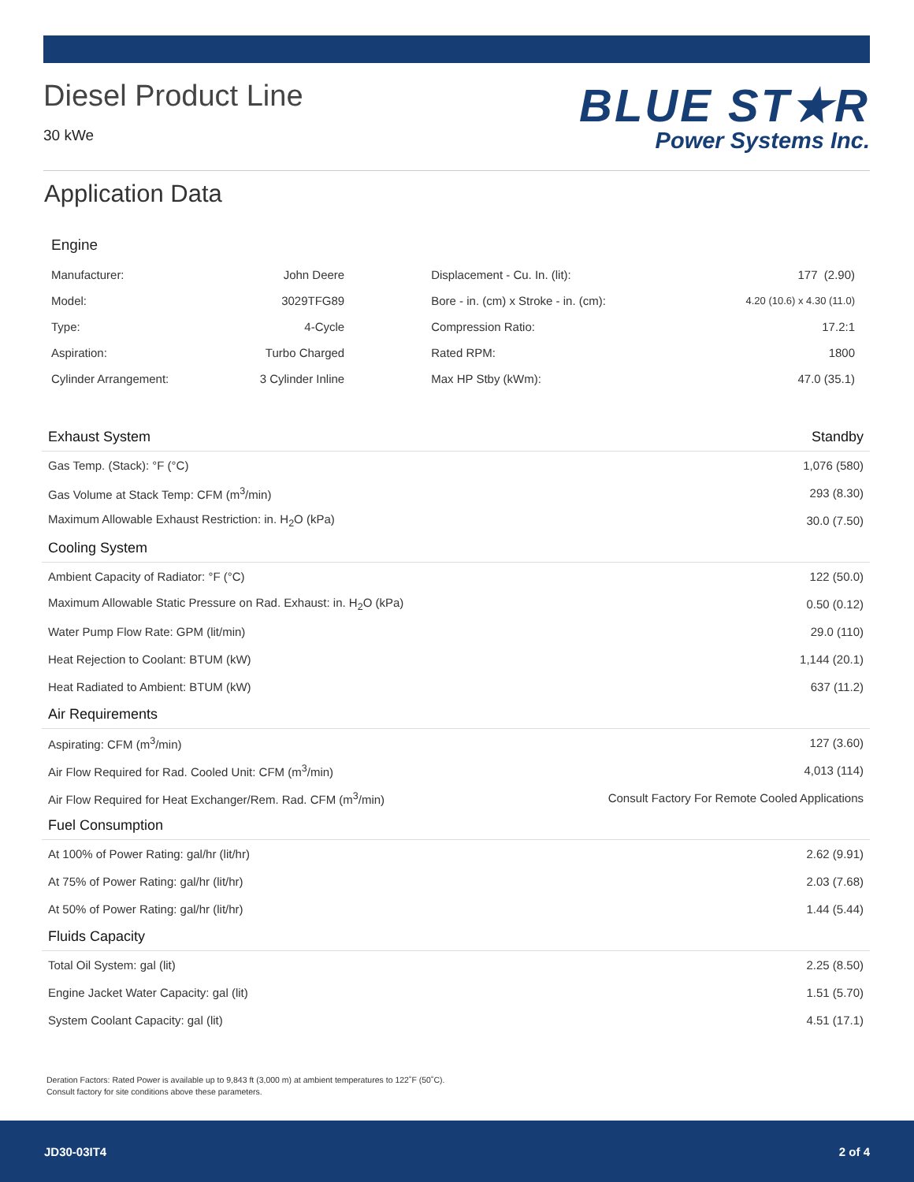Diesel Product Line
30 kWe
BLUE ST★R
Power Systems Inc.
Application Data
Engine
| Manufacturer: | John Deere | Displacement - Cu. In. (lit): | 177 (2.90) |
| Model: | 3029TFG89 | Bore - in. (cm) x Stroke - in. (cm): | 4.20 (10.6) x 4.30 (11.0) |
| Type: | 4-Cycle | Compression Ratio: | 17.2:1 |
| Aspiration: | Turbo Charged | Rated RPM: | 1800 |
| Cylinder Arrangement: | 3 Cylinder Inline | Max HP Stby (kWm): | 47.0 (35.1) |
| Exhaust System | Standby |
| Gas Temp. (Stack): °F (°C) | 1,076 (580) |
| Gas Volume at Stack Temp: CFM (m<sup>3</sup>/min) | 293 (8.30) |
| Maximum Allowable Exhaust Restriction: in. H<sub>2</sub>O (kPa) | 30.0 (7.50) |
| Cooling System | |
| Ambient Capacity of Radiator: °F (°C) | 122 (50.0) |
| Maximum Allowable Static Pressure on Rad. Exhaust: in. H<sub>2</sub>O (kPa) | 0.50 (0.12) |
| Water Pump Flow Rate: GPM (lit/min) | 29.0 (110) |
| Heat Rejection to Coolant: BTUM (kW) | 1,144 (20.1) |
| Heat Radiated to Ambient: BTUM (kW) | 637 (11.2) |
| Air Requirements | |
| Aspirating: CFM (m<sup>3</sup>/min) | 127 (3.60) |
| Air Flow Required for Rad. Cooled Unit: CFM (m<sup>3</sup>/min) | 4,013 (114) |
| Air Flow Required for Heat Exchanger/Rem. Rad. CFM (m<sup>3</sup>/min) | Consult Factory For Remote Cooled Applications |
| Fuel Consumption | |
| At 100% of Power Rating: gal/hr (lit/hr) | 2.62 (9.91) |
| At 75% of Power Rating: gal/hr (lit/hr) | 2.03 (7.68) |
| At 50% of Power Rating: gal/hr (lit/hr) | 1.44 (5.44) |
| Fluids Capacity | |
| Total Oil System: gal (lit) | 2.25 (8.50) |
| Engine Jacket Water Capacity: gal (lit) | 1.51 (5.70) |
| System Coolant Capacity: gal (lit) | 4.51 (17.1) |
Deration Factors: Rated Power is available up to 9,843 ft (3,000 m) at ambient temperatures to 122˚F (50˚C).
Consult factory for site conditions above these parameters.
JD30-03IT4 2 of 4